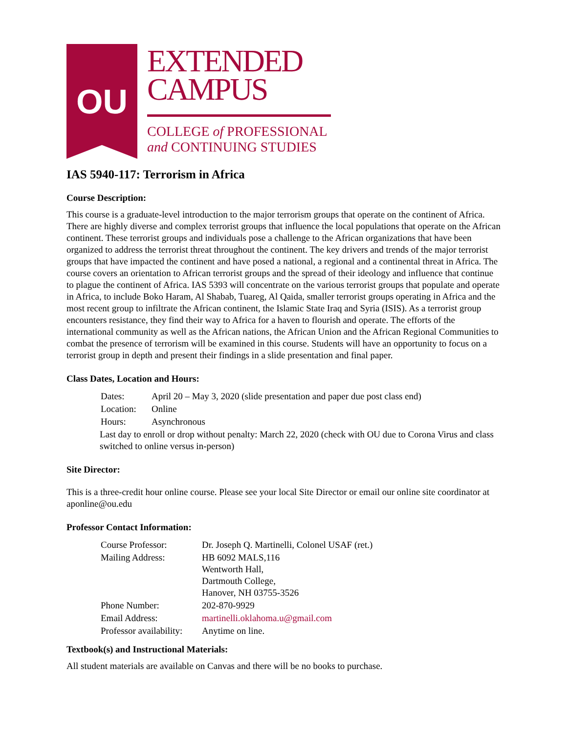OU
EXTENDED
CAMPUS
COLLEGE of PROFESSIONAL
and CONTINUING STUDIES
IAS 5940-117: Terrorism in Africa
Course Description:
This course is a graduate-level introduction to the major terrorism groups that operate on the continent of Africa. There are highly diverse and complex terrorist groups that influence the local populations that operate on the African continent. These terrorist groups and individuals pose a challenge to the African organizations that have been organized to address the terrorist threat throughout the continent. The key drivers and trends of the major terrorist groups that have impacted the continent and have posed a national, a regional and a continental threat in Africa. The course covers an orientation to African terrorist groups and the spread of their ideology and influence that continue to plague the continent of Africa. IAS 5393 will concentrate on the various terrorist groups that populate and operate in Africa, to include Boko Haram, Al Shabab, Tuareg, Al Qaida, smaller terrorist groups operating in Africa and the most recent group to infiltrate the African continent, the Islamic State Iraq and Syria (ISIS). As a terrorist group encounters resistance, they find their way to Africa for a haven to flourish and operate. The efforts of the international community as well as the African nations, the African Union and the African Regional Communities to combat the presence of terrorism will be examined in this course. Students will have an opportunity to focus on a terrorist group in depth and present their findings in a slide presentation and final paper.
Class Dates, Location and Hours:
| Dates: | April 20 – May 3, 2020 (slide presentation and paper due post class end) |
| Location: | Online |
| Hours: | Asynchronous |
Last day to enroll or drop without penalty: March 22, 2020 (check with OU due to Corona Virus and class switched to online versus in-person)
Site Director:
This is a three-credit hour online course. Please see your local Site Director or email our online site coordinator at aponline@ou.edu
Professor Contact Information:
| Course Professor: | Dr. Joseph Q. Martinelli, Colonel USAF (ret.) |
| Mailing Address: | HB 6092 MALS,116 Wentworth Hall, Dartmouth College, Hanover, NH 03755-3526 |
| Phone Number: | 202-870-9929 |
| Email Address: | martinelli.oklahoma.u@gmail.com |
| Professor availability: | Anytime on line. |
Textbook(s) and Instructional Materials:
All student materials are available on Canvas and there will be no books to purchase.